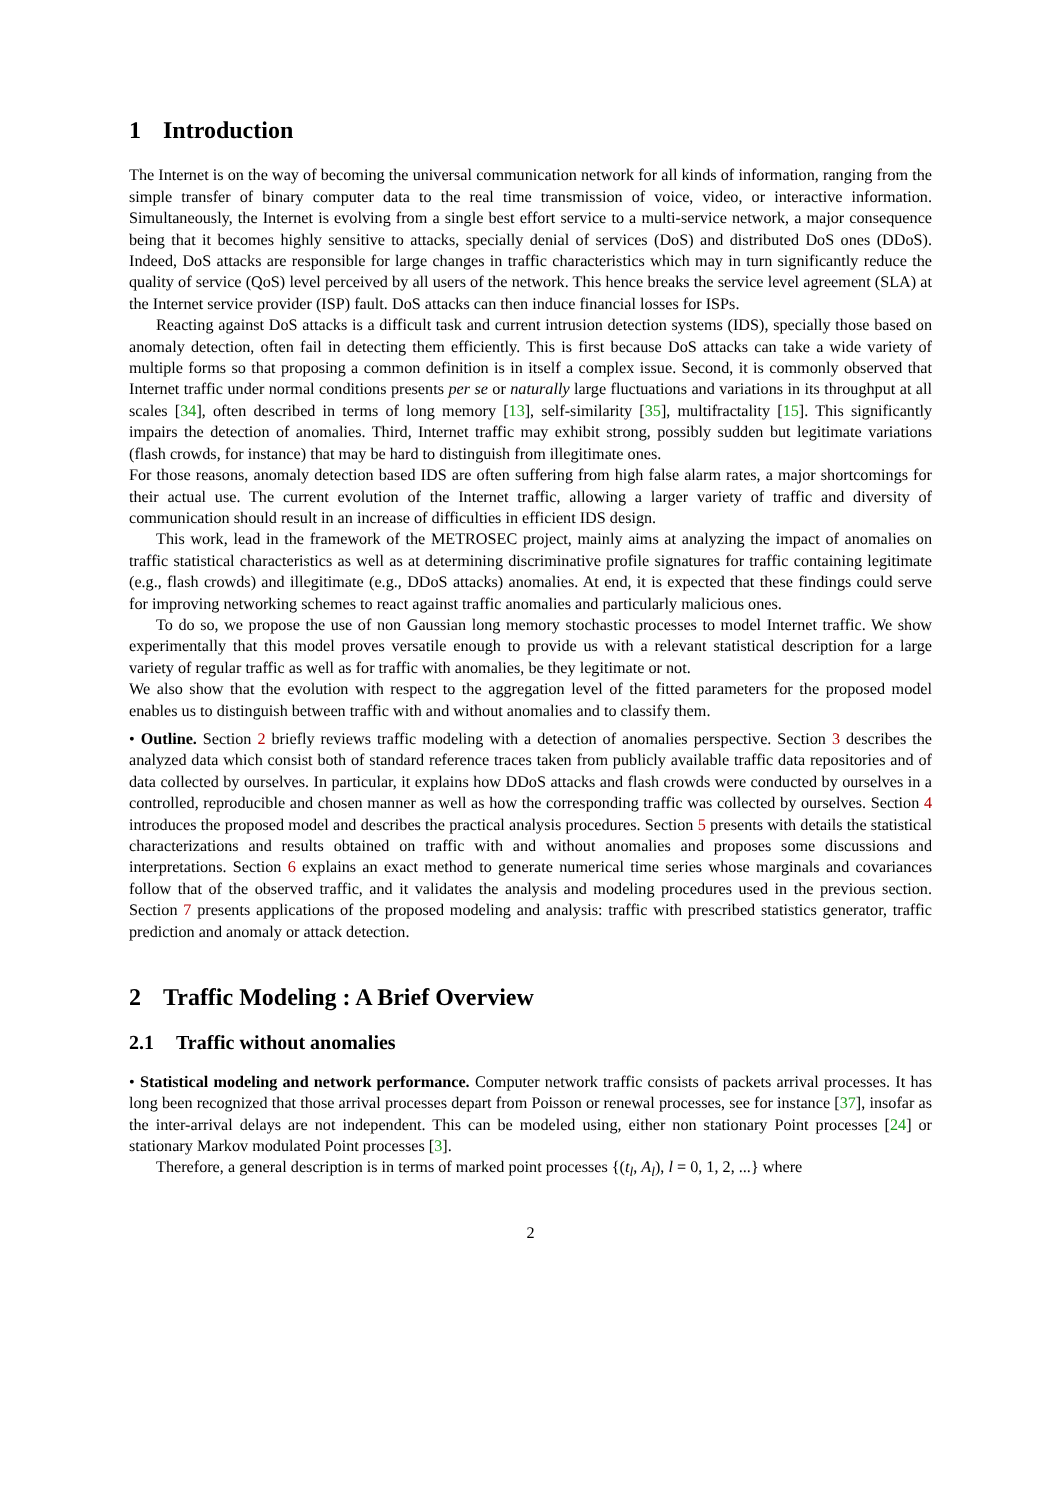1 Introduction
The Internet is on the way of becoming the universal communication network for all kinds of information, ranging from the simple transfer of binary computer data to the real time transmission of voice, video, or interactive information. Simultaneously, the Internet is evolving from a single best effort service to a multi-service network, a major consequence being that it becomes highly sensitive to attacks, specially denial of services (DoS) and distributed DoS ones (DDoS). Indeed, DoS attacks are responsible for large changes in traffic characteristics which may in turn significantly reduce the quality of service (QoS) level perceived by all users of the network. This hence breaks the service level agreement (SLA) at the Internet service provider (ISP) fault. DoS attacks can then induce financial losses for ISPs.
Reacting against DoS attacks is a difficult task and current intrusion detection systems (IDS), specially those based on anomaly detection, often fail in detecting them efficiently. This is first because DoS attacks can take a wide variety of multiple forms so that proposing a common definition is in itself a complex issue. Second, it is commonly observed that Internet traffic under normal conditions presents per se or naturally large fluctuations and variations in its throughput at all scales [34], often described in terms of long memory [13], self-similarity [35], multifractality [15]. This significantly impairs the detection of anomalies. Third, Internet traffic may exhibit strong, possibly sudden but legitimate variations (flash crowds, for instance) that may be hard to distinguish from illegitimate ones.
For those reasons, anomaly detection based IDS are often suffering from high false alarm rates, a major shortcomings for their actual use. The current evolution of the Internet traffic, allowing a larger variety of traffic and diversity of communication should result in an increase of difficulties in efficient IDS design.
This work, lead in the framework of the METROSEC project, mainly aims at analyzing the impact of anomalies on traffic statistical characteristics as well as at determining discriminative profile signatures for traffic containing legitimate (e.g., flash crowds) and illegitimate (e.g., DDoS attacks) anomalies. At end, it is expected that these findings could serve for improving networking schemes to react against traffic anomalies and particularly malicious ones.
To do so, we propose the use of non Gaussian long memory stochastic processes to model Internet traffic. We show experimentally that this model proves versatile enough to provide us with a relevant statistical description for a large variety of regular traffic as well as for traffic with anomalies, be they legitimate or not.
We also show that the evolution with respect to the aggregation level of the fitted parameters for the proposed model enables us to distinguish between traffic with and without anomalies and to classify them.
• Outline. Section 2 briefly reviews traffic modeling with a detection of anomalies perspective. Section 3 describes the analyzed data which consist both of standard reference traces taken from publicly available traffic data repositories and of data collected by ourselves. In particular, it explains how DDoS attacks and flash crowds were conducted by ourselves in a controlled, reproducible and chosen manner as well as how the corresponding traffic was collected by ourselves. Section 4 introduces the proposed model and describes the practical analysis procedures. Section 5 presents with details the statistical characterizations and results obtained on traffic with and without anomalies and proposes some discussions and interpretations. Section 6 explains an exact method to generate numerical time series whose marginals and covariances follow that of the observed traffic, and it validates the analysis and modeling procedures used in the previous section. Section 7 presents applications of the proposed modeling and analysis: traffic with prescribed statistics generator, traffic prediction and anomaly or attack detection.
2 Traffic Modeling : A Brief Overview
2.1 Traffic without anomalies
• Statistical modeling and network performance. Computer network traffic consists of packets arrival processes. It has long been recognized that those arrival processes depart from Poisson or renewal processes, see for instance [37], insofar as the inter-arrival delays are not independent. This can be modeled using, either non stationary Point processes [24] or stationary Markov modulated Point processes [3].
Therefore, a general description is in terms of marked point processes {(t<sub>l</sub>, A<sub>l</sub>), l = 0, 1, 2, ...} where
2